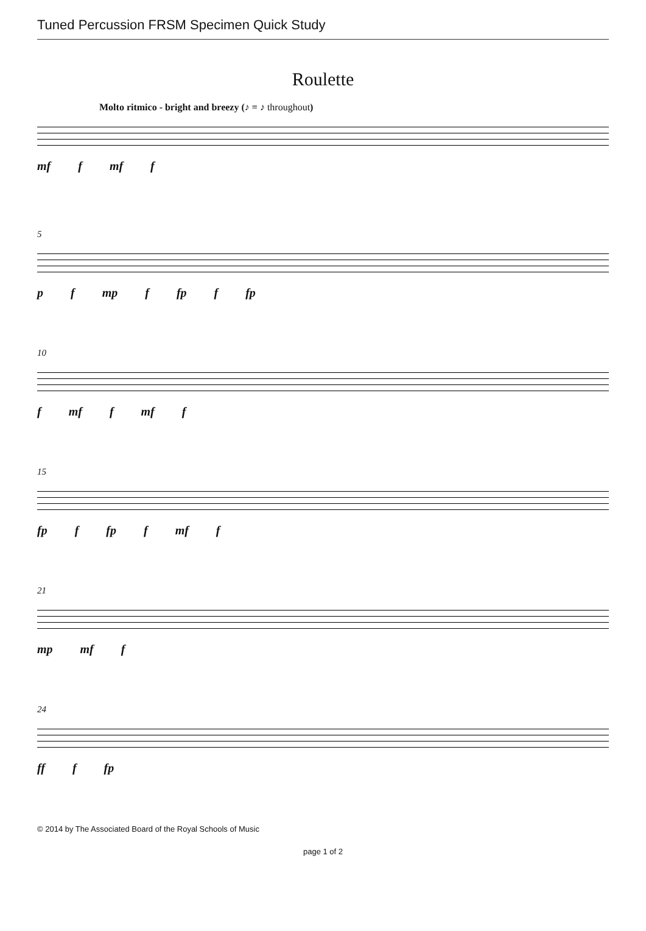Tuned Percussion FRSM Specimen Quick Study
Roulette
Molto ritmico - bright and breezy (♪ = ♪ throughout)
mf f mf f
5
p f mp f fp f fp
10
f mf f mf f
15
fp f fp f mf f
21
mp mf f
24
ff f fp
© 2014 by The Associated Board of the Royal Schools of Music
page 1 of 2